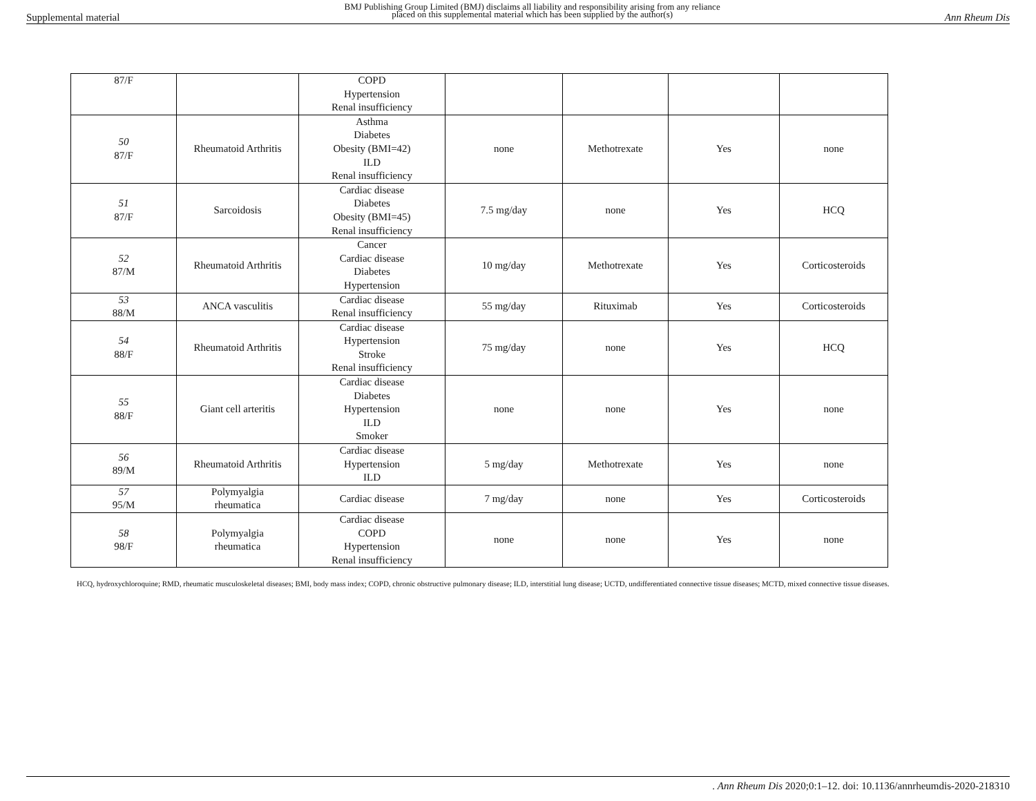Supplemental material BMJ Publishing Group Limited (BMJ) disclaims all liability and responsibility arising from any reliance
placed on this supplemental material which has been supplied by the author(s) Ann Rheum Dis
| 87/F | | COPD Hypertension Renal insufficiency | | | | |
| 50 87/F | Rheumatoid Arthritis | Asthma Diabetes Obesity (BMI=42) ILD Renal insufficiency | none | Methotrexate | Yes | none |
| 51 87/F | Sarcoidosis | Cardiac disease Diabetes Obesity (BMI=45) Renal insufficiency | 7.5 mg/day | none | Yes | HCQ |
| 52 87/M | Rheumatoid Arthritis | Cancer Cardiac disease Diabetes Hypertension | 10 mg/day | Methotrexate | Yes | Corticosteroids |
| 53 88/M | ANCA vasculitis | Cardiac disease Renal insufficiency | 55 mg/day | Rituximab | Yes | Corticosteroids |
| 54 88/F | Rheumatoid Arthritis | Cardiac disease Hypertension Stroke Renal insufficiency | 75 mg/day | none | Yes | HCQ |
| 55 88/F | Giant cell arteritis | Cardiac disease Diabetes Hypertension ILD Smoker | none | none | Yes | none |
| 56 89/M | Rheumatoid Arthritis | Cardiac disease Hypertension ILD | 5 mg/day | Methotrexate | Yes | none |
| 57 95/M | Polymyalgia rheumatica | Cardiac disease | 7 mg/day | none | Yes | Corticosteroids |
| 58 98/F | Polymyalgia rheumatica | Cardiac disease COPD Hypertension Renal insufficiency | none | none | Yes | none |
HCQ, hydroxychloroquine; RMD, rheumatic musculoskeletal diseases; BMI, body mass index; COPD, chronic obstructive pulmonary disease; ILD, interstitial lung disease; UCTD, undifferentiated connective tissue diseases; MCTD, mixed connective tissue diseases.
. Ann Rheum Dis 2020;0:1–12. doi: 10.1136/annrheumdis-2020-218310